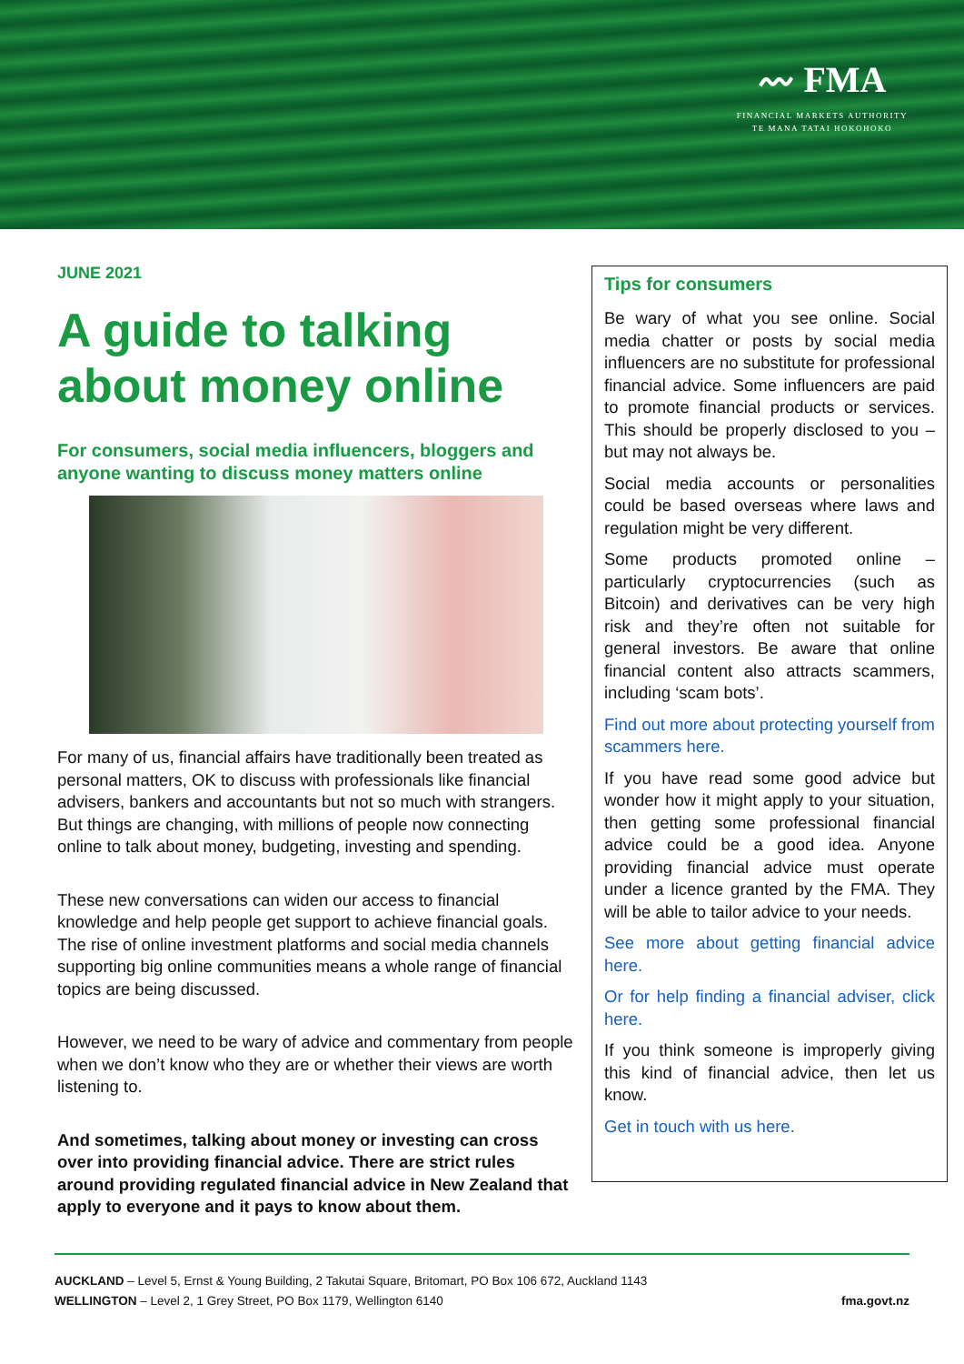〰 FMA
FINANCIAL MARKETS AUTHORITY
TE MANA TATAI HOKOHOKO
JUNE 2021
A guide to talking about money online
For consumers, social media influencers, bloggers and anyone wanting to discuss money matters online
For many of us, financial affairs have traditionally been treated as personal matters, OK to discuss with professionals like financial advisers, bankers and accountants but not so much with strangers. But things are changing, with millions of people now connecting online to talk about money, budgeting, investing and spending.
These new conversations can widen our access to financial knowledge and help people get support to achieve financial goals. The rise of online investment platforms and social media channels supporting big online communities means a whole range of financial topics are being discussed.
However, we need to be wary of advice and commentary from people when we don’t know who they are or whether their views are worth listening to.
And sometimes, talking about money or investing can cross over into providing financial advice. There are strict rules around providing regulated financial advice in New Zealand that apply to everyone and it pays to know about them.
Tips for consumers
Be wary of what you see online. Social media chatter or posts by social media influencers are no substitute for professional financial advice. Some influencers are paid to promote financial products or services. This should be properly disclosed to you – but may not always be.
Social media accounts or personalities could be based overseas where laws and regulation might be very different.
Some products promoted online – particularly cryptocurrencies (such as Bitcoin) and derivatives can be very high risk and they’re often not suitable for general investors. Be aware that online financial content also attracts scammers, including ‘scam bots’.
Find out more about protecting yourself from scammers here.
If you have read some good advice but wonder how it might apply to your situation, then getting some professional financial advice could be a good idea. Anyone providing financial advice must operate under a licence granted by the FMA. They will be able to tailor advice to your needs.
See more about getting financial advice here.
Or for help finding a financial adviser, click here.
If you think someone is improperly giving this kind of financial advice, then let us know.
Get in touch with us here.
AUCKLAND – Level 5, Ernst & Young Building, 2 Takutai Square, Britomart, PO Box 106 672, Auckland 1143
WELLINGTON – Level 2, 1 Grey Street, PO Box 1179, Wellington 6140 fma.govt.nz